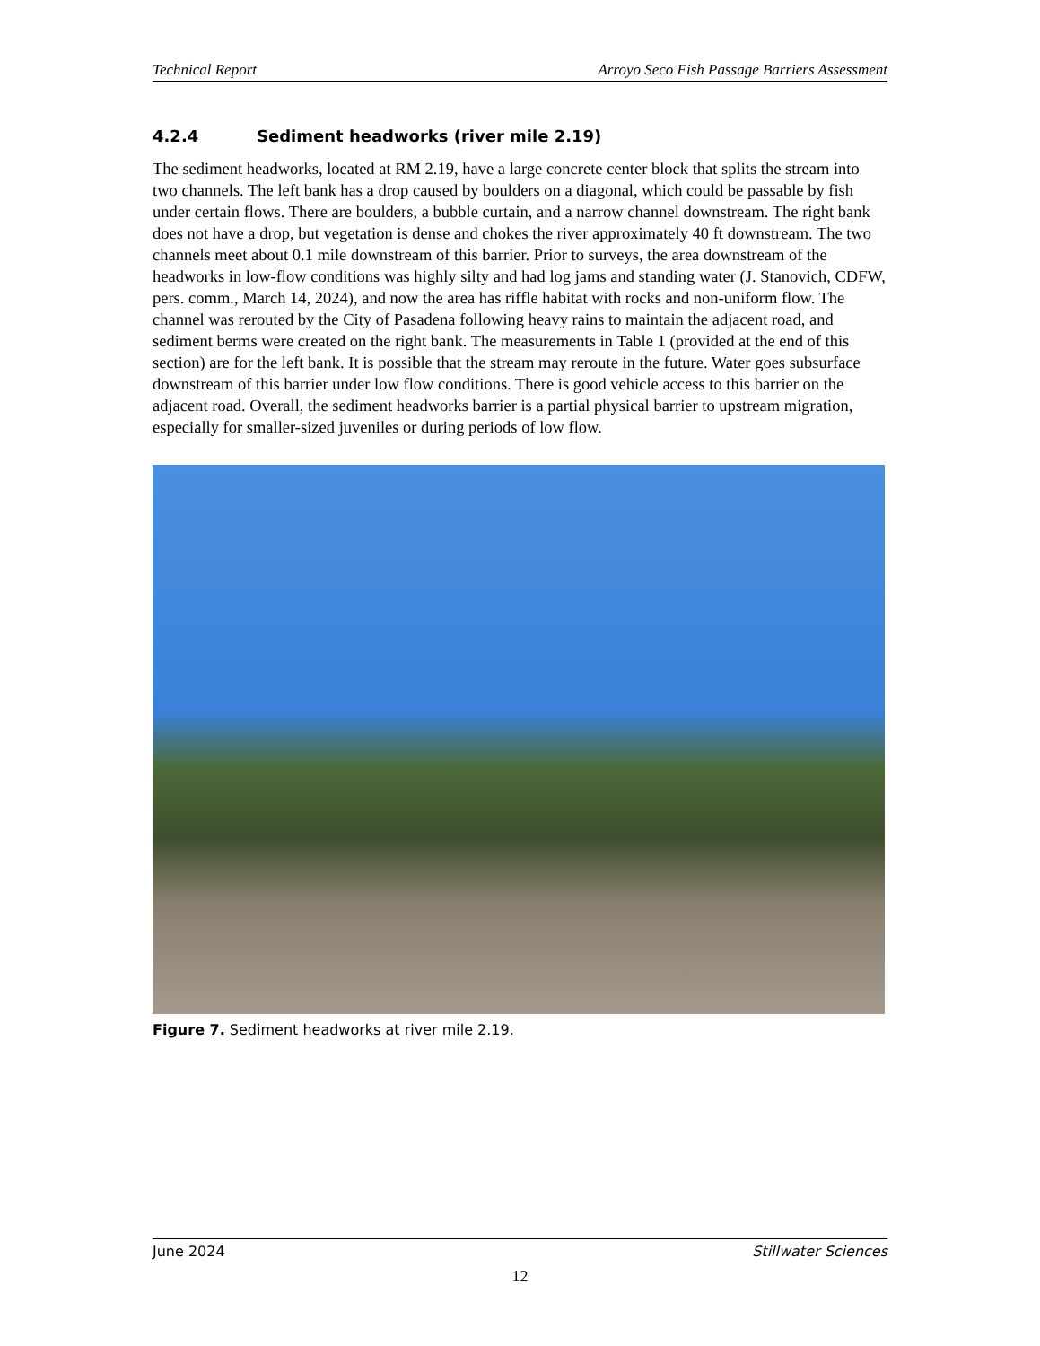Technical Report Arroyo Seco Fish Passage Barriers Assessment
4.2.4 Sediment headworks (river mile 2.19)
The sediment headworks, located at RM 2.19, have a large concrete center block that splits the stream into two channels. The left bank has a drop caused by boulders on a diagonal, which could be passable by fish under certain flows. There are boulders, a bubble curtain, and a narrow channel downstream. The right bank does not have a drop, but vegetation is dense and chokes the river approximately 40 ft downstream. The two channels meet about 0.1 mile downstream of this barrier. Prior to surveys, the area downstream of the headworks in low-flow conditions was highly silty and had log jams and standing water (J. Stanovich, CDFW, pers. comm., March 14, 2024), and now the area has riffle habitat with rocks and non-uniform flow. The channel was rerouted by the City of Pasadena following heavy rains to maintain the adjacent road, and sediment berms were created on the right bank. The measurements in Table 1 (provided at the end of this section) are for the left bank. It is possible that the stream may reroute in the future. Water goes subsurface downstream of this barrier under low flow conditions. There is good vehicle access to this barrier on the adjacent road. Overall, the sediment headworks barrier is a partial physical barrier to upstream migration, especially for smaller-sized juveniles or during periods of low flow.
Figure 7. Sediment headworks at river mile 2.19.
June 2024 Stillwater Sciences
12